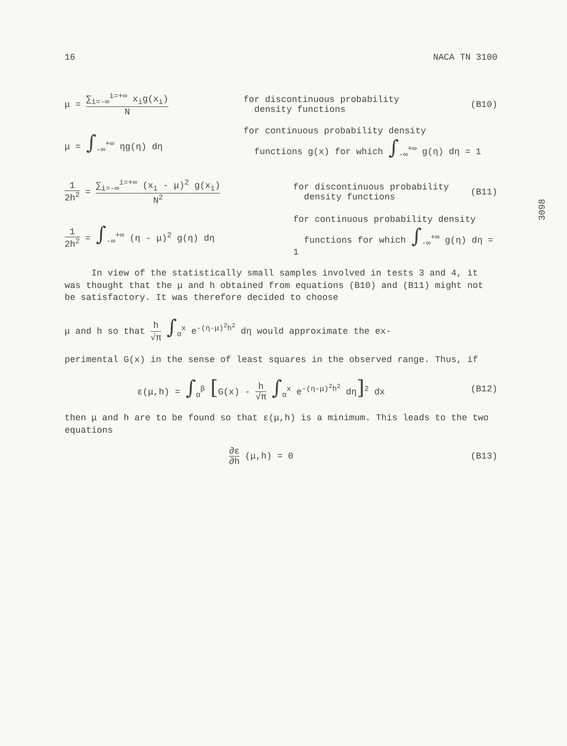16 NACA TN 3100
3098
μ = ∑<sub>i=-∞</sub><sup>i=+∞</sup> x<sub>i</sub>g(x<sub>i</sub>) N
for discontinuous probability
density functions
(B10)
μ = ∫<sub>-∞</sub><sup>+∞</sup> ηg(η) dη
for continuous probability density
functions g(x) for which ∫<sub>-∞</sub><sup>+∞</sup> g(η) dη = 1
1 2h<sup>2</sup> = ∑<sub>i=-∞</sub><sup>i=+∞</sup> (x<sub>i</sub> - μ)<sup>2</sup> g(x<sub>i</sub>) N<sup>2</sup>
for discontinuous probability
density functions
(B11)
1 2h<sup>2</sup> = ∫<sub>-∞</sub><sup>+∞</sup> (η - μ)<sup>2</sup> g(η) dη
for continuous probability density
functions for which ∫<sub>-∞</sub><sup>+∞</sup> g(η) dη = 1
In view of the statistically small samples involved in tests 3 and 4, it was thought that the μ and h obtained from equations (B10) and (B11) might not be satisfactory. It was therefore decided to choose
μ and h so that h √π ∫<sub>α</sub><sup>x</sup> e<sup>-(η-μ)<sup>2</sup>h<sup>2</sup></sup> dη would approximate the ex-
perimental G(x) in the sense of least squares in the observed range. Thus, if
ε(μ,h) = ∫<sub>α</sub><sup>β</sup> [G(x) - h √π ∫<sub>α</sub><sup>x</sup> e<sup>-(η-μ)<sup>2</sup>h<sup>2</sup></sup> dη]<sup>2</sup> dx
(B12)
then μ and h are to be found so that ε(μ,h) is a minimum. This leads to the two equations
∂ε ∂h (μ,h) = 0 (B13)